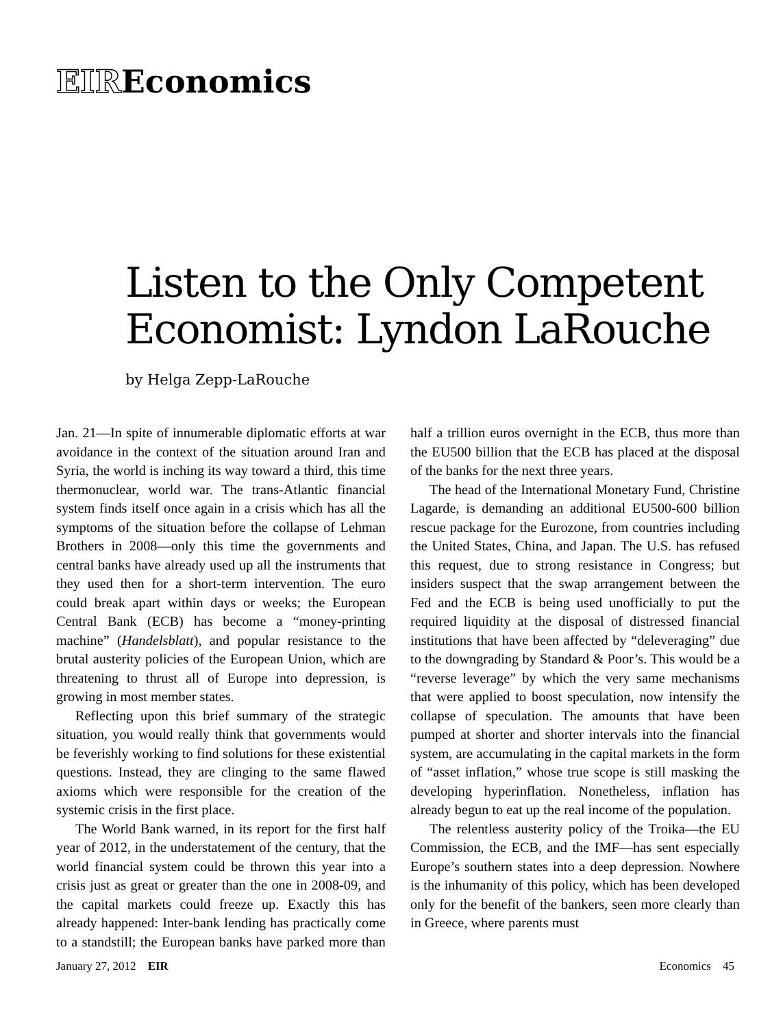EIREconomics
Listen to the Only Competent
Economist: Lyndon LaRouche
by Helga Zepp-LaRouche
Jan. 21—In spite of innumerable diplomatic efforts at war avoidance in the context of the situation around Iran and Syria, the world is inching its way toward a third, this time thermonuclear, world war. The trans-Atlantic financial system finds itself once again in a crisis which has all the symptoms of the situation before the collapse of Lehman Brothers in 2008—only this time the governments and central banks have already used up all the instruments that they used then for a short-term intervention. The euro could break apart within days or weeks; the European Central Bank (ECB) has become a “money-printing machine” (Handelsblatt), and popular resistance to the brutal austerity policies of the European Union, which are threatening to thrust all of Europe into depression, is growing in most member states.
Reflecting upon this brief summary of the strategic situation, you would really think that governments would be feverishly working to find solutions for these existential questions. Instead, they are clinging to the same flawed axioms which were responsible for the creation of the systemic crisis in the first place.
The World Bank warned, in its report for the first half year of 2012, in the understatement of the century, that the world financial system could be thrown this year into a crisis just as great or greater than the one in 2008-09, and the capital markets could freeze up. Exactly this has already happened: Inter-bank lending has practically come to a standstill; the European banks have parked more than half a trillion euros overnight in the ECB, thus more than the EU500 billion that the ECB has placed at the disposal of the banks for the next three years.
The head of the International Monetary Fund, Christine Lagarde, is demanding an additional EU500-600 billion rescue package for the Eurozone, from countries including the United States, China, and Japan. The U.S. has refused this request, due to strong resistance in Congress; but insiders suspect that the swap arrangement between the Fed and the ECB is being used unofficially to put the required liquidity at the disposal of distressed financial institutions that have been affected by “deleveraging” due to the downgrading by Standard & Poor’s. This would be a “reverse leverage” by which the very same mechanisms that were applied to boost speculation, now intensify the collapse of speculation. The amounts that have been pumped at shorter and shorter intervals into the financial system, are accumulating in the capital markets in the form of “asset inflation,” whose true scope is still masking the developing hyperinflation. Nonetheless, inflation has already begun to eat up the real income of the population.
The relentless austerity policy of the Troika—the EU Commission, the ECB, and the IMF—has sent especially Europe’s southern states into a deep depression. Nowhere is the inhumanity of this policy, which has been developed only for the benefit of the bankers, seen more clearly than in Greece, where parents must
January 27, 2012 EIR Economics 45